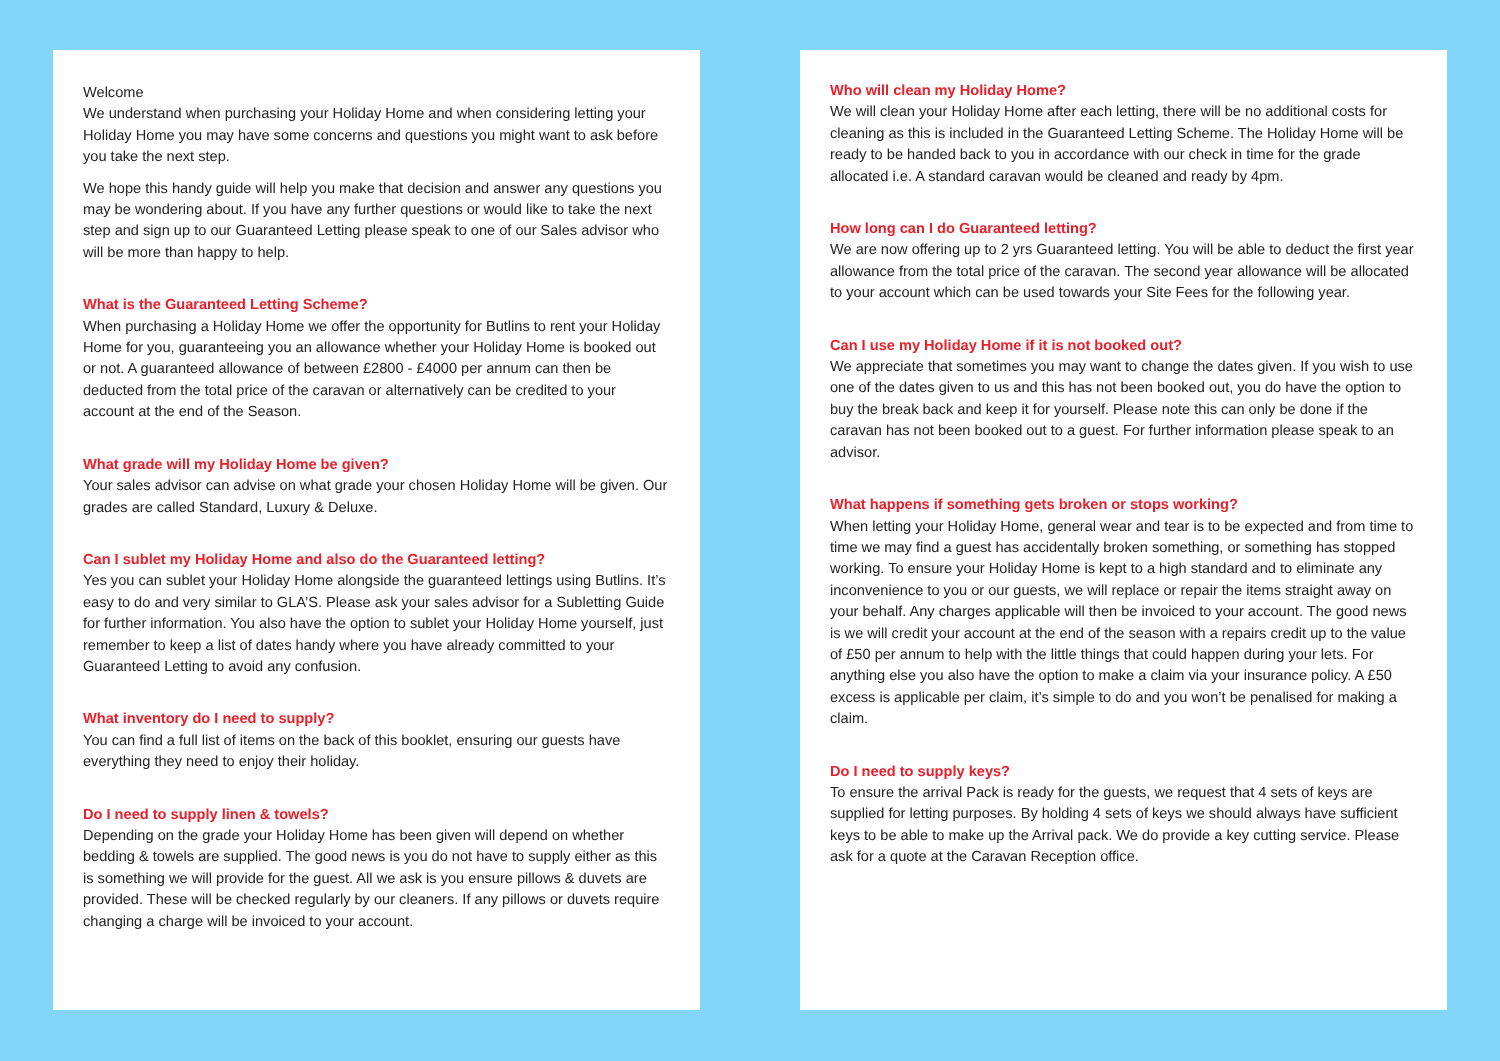Welcome
We understand when purchasing your Holiday Home and when considering letting your Holiday Home you may have some concerns and questions you might want to ask before you take the next step.
We hope this handy guide will help you make that decision and answer any questions you may be wondering about. If you have any further questions or would like to take the next step and sign up to our Guaranteed Letting please speak to one of our Sales advisor who will be more than happy to help.
What is the Guaranteed Letting Scheme?
When purchasing a Holiday Home we offer the opportunity for Butlins to rent your Holiday Home for you, guaranteeing you an allowance whether your Holiday Home is booked out or not. A guaranteed allowance of between £2800 - £4000 per annum can then be deducted from the total price of the caravan or alternatively can be credited to your account at the end of the Season.
What grade will my Holiday Home be given?
Your sales advisor can advise on what grade your chosen Holiday Home will be given. Our grades are called Standard, Luxury & Deluxe.
Can I sublet my Holiday Home and also do the Guaranteed letting?
Yes you can sublet your Holiday Home alongside the guaranteed lettings using Butlins. It’s easy to do and very similar to GLA’S. Please ask your sales advisor for a Subletting Guide for further information. You also have the option to sublet your Holiday Home yourself, just remember to keep a list of dates handy where you have already committed to your Guaranteed Letting to avoid any confusion.
What inventory do I need to supply?
You can find a full list of items on the back of this booklet, ensuring our guests have everything they need to enjoy their holiday.
Do I need to supply linen & towels?
Depending on the grade your Holiday Home has been given will depend on whether bedding & towels are supplied. The good news is you do not have to supply either as this is something we will provide for the guest. All we ask is you ensure pillows & duvets are provided. These will be checked regularly by our cleaners. If any pillows or duvets require changing a charge will be invoiced to your account.
Who will clean my Holiday Home?
We will clean your Holiday Home after each letting, there will be no additional costs for cleaning as this is included in the Guaranteed Letting Scheme. The Holiday Home will be ready to be handed back to you in accordance with our check in time for the grade allocated i.e. A standard caravan would be cleaned and ready by 4pm.
How long can I do Guaranteed letting?
We are now offering up to 2 yrs Guaranteed letting. You will be able to deduct the first year allowance from the total price of the caravan. The second year allowance will be allocated to your account which can be used towards your Site Fees for the following year.
Can I use my Holiday Home if it is not booked out?
We appreciate that sometimes you may want to change the dates given. If you wish to use one of the dates given to us and this has not been booked out, you do have the option to buy the break back and keep it for yourself. Please note this can only be done if the caravan has not been booked out to a guest. For further information please speak to an advisor.
What happens if something gets broken or stops working?
When letting your Holiday Home, general wear and tear is to be expected and from time to time we may find a guest has accidentally broken something, or something has stopped working. To ensure your Holiday Home is kept to a high standard and to eliminate any inconvenience to you or our guests, we will replace or repair the items straight away on your behalf. Any charges applicable will then be invoiced to your account. The good news is we will credit your account at the end of the season with a repairs credit up to the value of £50 per annum to help with the little things that could happen during your lets. For anything else you also have the option to make a claim via your insurance policy. A £50 excess is applicable per claim, it’s simple to do and you won’t be penalised for making a claim.
Do I need to supply keys?
To ensure the arrival Pack is ready for the guests, we request that 4 sets of keys are supplied for letting purposes. By holding 4 sets of keys we should always have sufficient keys to be able to make up the Arrival pack. We do provide a key cutting service. Please ask for a quote at the Caravan Reception office.